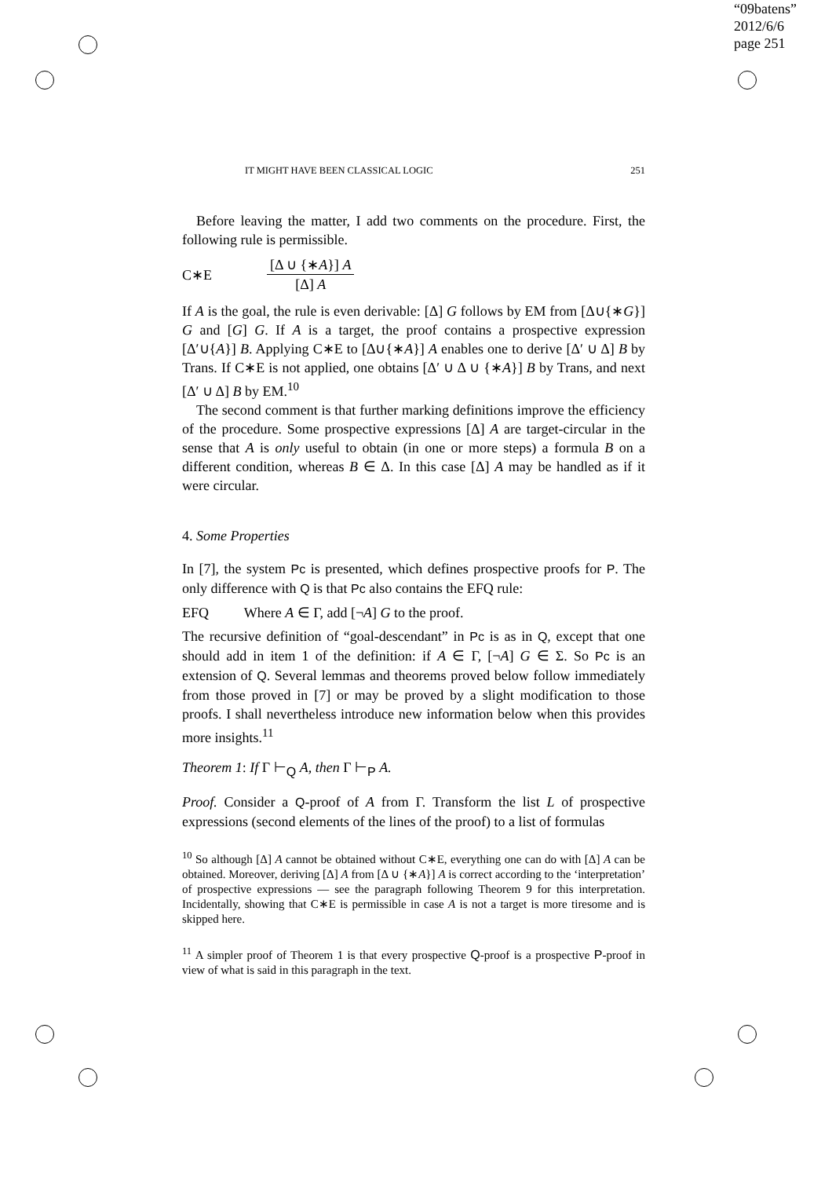“09batens”
2012/6/6
page 251
IT MIGHT HAVE BEEN CLASSICAL LOGIC 251
Before leaving the matter, I add two comments on the procedure. First, the following rule is permissible.
C∗E
[Δ ∪ {∗A}] A
[Δ] A
If A is the goal, the rule is even derivable: [Δ] G follows by EM from [Δ∪{∗G}] G and [G] G. If A is a target, the proof contains a prospective expression [Δ′∪{A}] B. Applying C∗E to [Δ∪{∗A}] A enables one to derive [Δ′ ∪ Δ] B by Trans. If C∗E is not applied, one obtains [Δ′ ∪ Δ ∪ {∗A}] B by Trans, and next [Δ′ ∪ Δ] B by EM.<sup>10</sup>
The second comment is that further marking definitions improve the efficiency of the procedure. Some prospective expressions [Δ] A are target-circular in the sense that A is only useful to obtain (in one or more steps) a formula B on a different condition, whereas B ∈ Δ. In this case [Δ] A may be handled as if it were circular.
4. Some Properties
In [7], the system Pc is presented, which defines prospective proofs for P. The only difference with Q is that Pc also contains the EFQ rule:
EFQ Where A ∈ Γ, add [¬A] G to the proof.
The recursive definition of “goal-descendant” in Pc is as in Q, except that one should add in item 1 of the definition: if A ∈ Γ, [¬A] G ∈ Σ. So Pc is an extension of Q. Several lemmas and theorems proved below follow immediately from those proved in [7] or may be proved by a slight modification to those proofs. I shall nevertheless introduce new information below when this provides more insights.<sup>11</sup>
Theorem 1: If Γ ⊢<sub>Q</sub> A, then Γ ⊢<sub>P</sub> A.
Proof. Consider a Q-proof of A from Γ. Transform the list L of prospective expressions (second elements of the lines of the proof) to a list of formulas
<sup>10</sup> So although [Δ] A cannot be obtained without C∗E, everything one can do with [Δ] A can be obtained. Moreover, deriving [Δ] A from [Δ ∪ {∗A}] A is correct according to the ‘interpretation’ of prospective expressions — see the paragraph following Theorem 9 for this interpretation. Incidentally, showing that C∗E is permissible in case A is not a target is more tiresome and is skipped here.
<sup>11</sup> A simpler proof of Theorem 1 is that every prospective Q-proof is a prospective P-proof in view of what is said in this paragraph in the text.